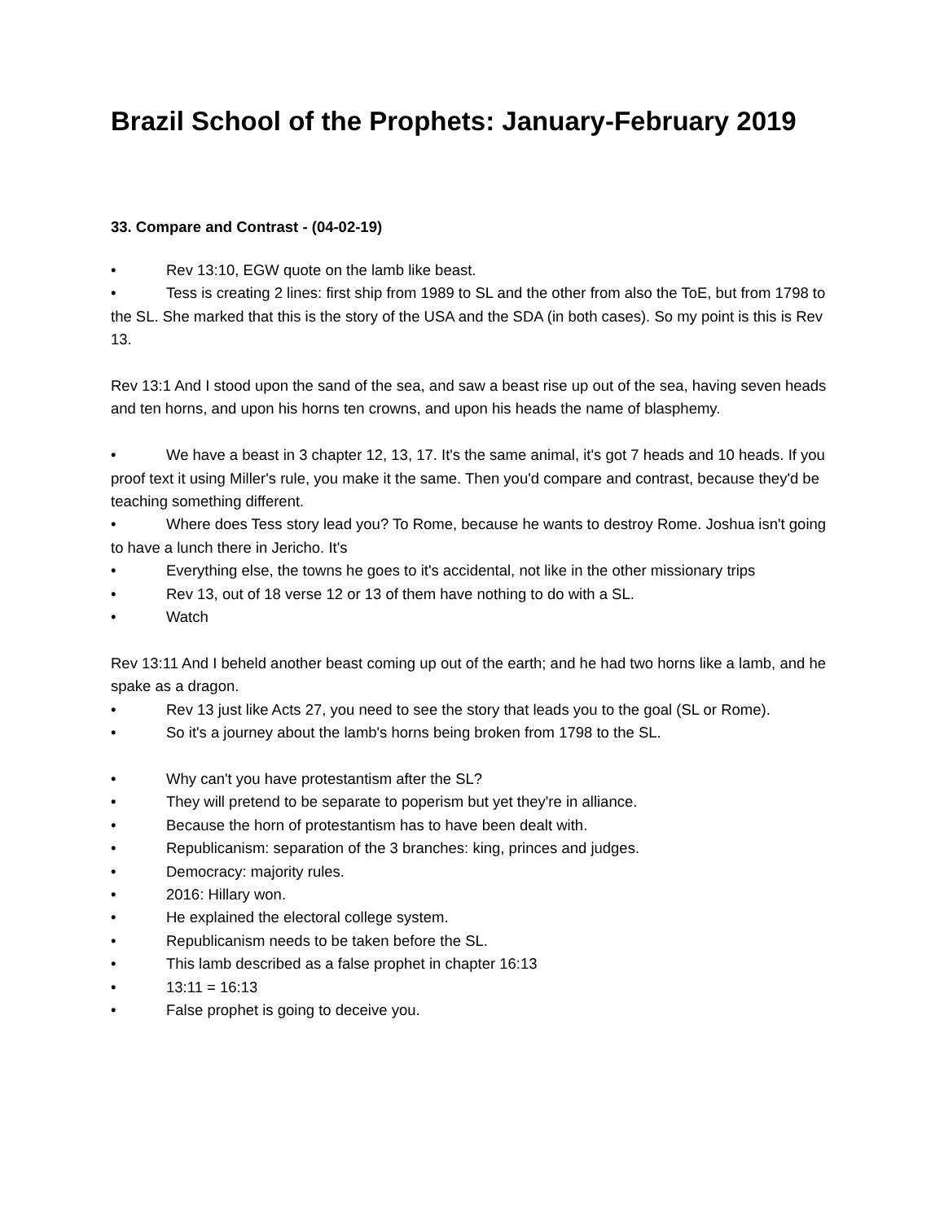Brazil School of the Prophets: January-February 2019
33. Compare and Contrast - (04-02-19)
• Rev 13:10, EGW quote on the lamb like beast.
• Tess is creating 2 lines: first ship from 1989 to SL and the other from also the ToE, but from 1798 to the SL. She marked that this is the story of the USA and the SDA (in both cases). So my point is this is Rev 13.
Rev 13:1 And I stood upon the sand of the sea, and saw a beast rise up out of the sea, having seven heads and ten horns, and upon his horns ten crowns, and upon his heads the name of blasphemy.
• We have a beast in 3 chapter 12, 13, 17. It's the same animal, it's got 7 heads and 10 heads. If you proof text it using Miller's rule, you make it the same. Then you'd compare and contrast, because they'd be teaching something different.
• Where does Tess story lead you? To Rome, because he wants to destroy Rome. Joshua isn't going to have a lunch there in Jericho. It's
• Everything else, the towns he goes to it's accidental, not like in the other missionary trips
• Rev 13, out of 18 verse 12 or 13 of them have nothing to do with a SL.
• Watch
Rev 13:11 And I beheld another beast coming up out of the earth; and he had two horns like a lamb, and he spake as a dragon.
• Rev 13 just like Acts 27, you need to see the story that leads you to the goal (SL or Rome).
• So it's a journey about the lamb's horns being broken from 1798 to the SL.
• Why can't you have protestantism after the SL?
• They will pretend to be separate to poperism but yet they're in alliance.
• Because the horn of protestantism has to have been dealt with.
• Republicanism: separation of the 3 branches: king, princes and judges.
• Democracy: majority rules.
• 2016: Hillary won.
• He explained the electoral college system.
• Republicanism needs to be taken before the SL.
• This lamb described as a false prophet in chapter 16:13
• 13:11 = 16:13
• False prophet is going to deceive you.